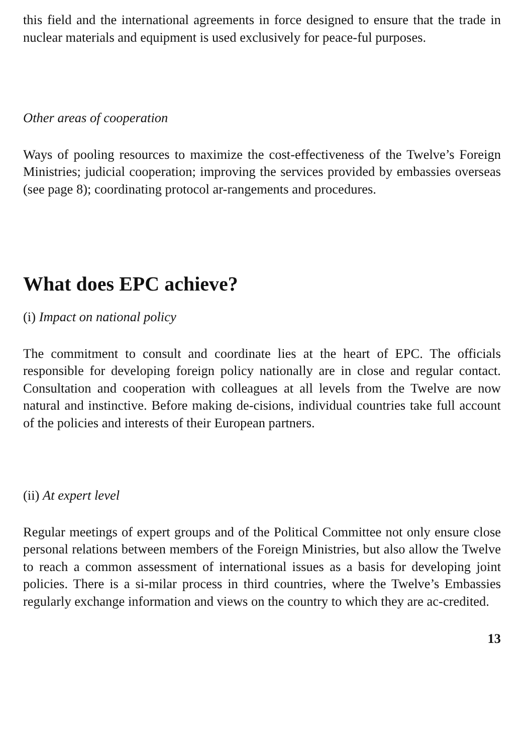this field and the international agreements in force designed to ensure that the trade in nuclear materials and equipment is used exclusively for peace-ful purposes.
Other areas of cooperation
Ways of pooling resources to maximize the cost-effectiveness of the Twelve’s Foreign Ministries; judicial cooperation; improving the services provided by embassies overseas (see page 8); coordinating protocol ar-rangements and procedures.
What does EPC achieve?
(i) Impact on national policy
The commitment to consult and coordinate lies at the heart of EPC. The officials responsible for developing foreign policy nationally are in close and regular contact. Consultation and cooperation with colleagues at all levels from the Twelve are now natural and instinctive. Before making de-cisions, individual countries take full account of the policies and interests of their European partners.
(ii) At expert level
Regular meetings of expert groups and of the Political Committee not only ensure close personal relations between members of the Foreign Ministries, but also allow the Twelve to reach a common assessment of international issues as a basis for developing joint policies. There is a si-milar process in third countries, where the Twelve’s Embassies regularly exchange information and views on the country to which they are ac-credited.
13